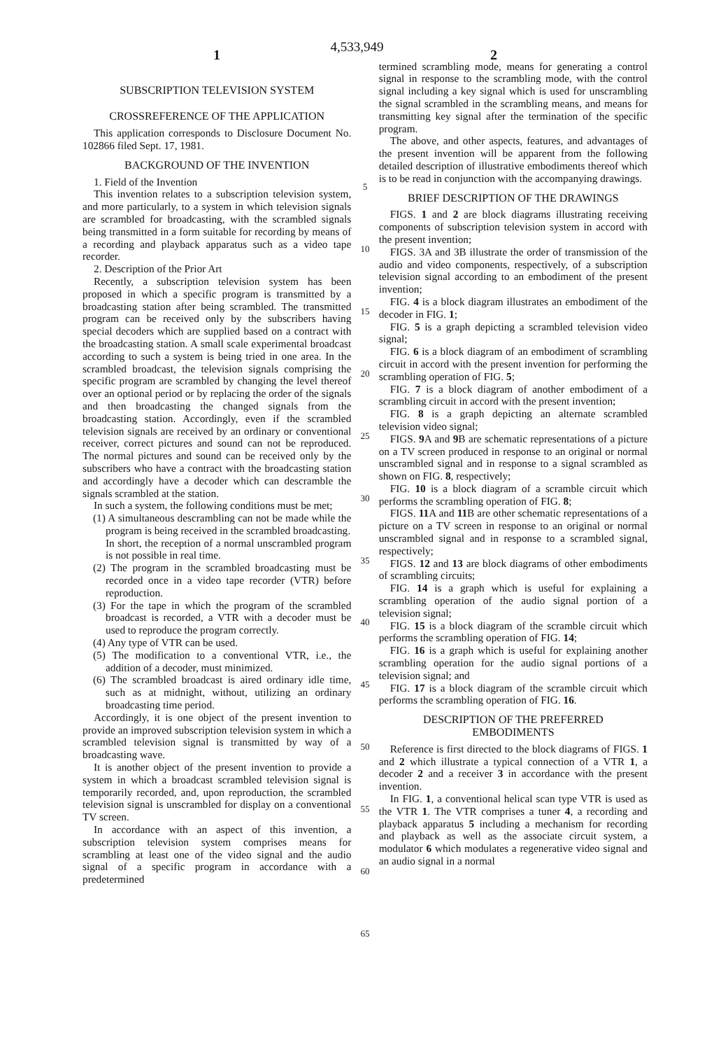4,533,949
1 2
SUBSCRIPTION TELEVISION SYSTEM
CROSSREFERENCE OF THE APPLICATION
This application corresponds to Disclosure Document No. 102866 filed Sept. 17, 1981.
BACKGROUND OF THE INVENTION
1. Field of the Invention
This invention relates to a subscription television system, and more particularly, to a system in which television signals are scrambled for broadcasting, with the scrambled signals being transmitted in a form suitable for recording by means of a recording and playback apparatus such as a video tape recorder.
2. Description of the Prior Art
Recently, a subscription television system has been proposed in which a specific program is transmitted by a broadcasting station after being scrambled. The transmitted program can be received only by the subscribers having special decoders which are supplied based on a contract with the broadcasting station. A small scale experimental broadcast according to such a system is being tried in one area. In the scrambled broadcast, the television signals comprising the specific program are scrambled by changing the level thereof over an optional period or by replacing the order of the signals and then broadcasting the changed signals from the broadcasting station. Accordingly, even if the scrambled television signals are received by an ordinary or conventional receiver, correct pictures and sound can not be reproduced. The normal pictures and sound can be received only by the subscribers who have a contract with the broadcasting station and accordingly have a decoder which can descramble the signals scrambled at the station.
In such a system, the following conditions must be met;
(1) A simultaneous descrambling can not be made while the program is being received in the scrambled broadcasting.
In short, the reception of a normal unscrambled program is not possible in real time.
(2) The program in the scrambled broadcasting must be recorded once in a video tape recorder (VTR) before reproduction.
(3) For the tape in which the program of the scrambled broadcast is recorded, a VTR with a decoder must be used to reproduce the program correctly.
(4) Any type of VTR can be used.
(5) The modification to a conventional VTR, i.e., the addition of a decoder, must minimized.
(6) The scrambled broadcast is aired ordinary idle time, such as at midnight, without, utilizing an ordinary broadcasting time period.
Accordingly, it is one object of the present invention to provide an improved subscription television system in which a scrambled television signal is transmitted by way of a broadcasting wave.
It is another object of the present invention to provide a system in which a broadcast scrambled television signal is temporarily recorded, and, upon reproduction, the scrambled television signal is unscrambled for display on a conventional TV screen.
In accordance with an aspect of this invention, a subscription television system comprises means for scrambling at least one of the video signal and the audio signal of a specific program in accordance with a predetermined
5
10
15
20
25
30
35
40
45
50
55
60
65
termined scrambling mode, means for generating a control signal in response to the scrambling mode, with the control signal including a key signal which is used for unscrambling the signal scrambled in the scrambling means, and means for transmitting key signal after the termination of the specific program.
The above, and other aspects, features, and advantages of the present invention will be apparent from the following detailed description of illustrative embodiments thereof which is to be read in conjunction with the accompanying drawings.
BRIEF DESCRIPTION OF THE DRAWINGS
FIGS. 1 and 2 are block diagrams illustrating receiving components of subscription television system in accord with the present invention;
FIGS. 3A and 3B illustrate the order of transmission of the audio and video components, respectively, of a subscription television signal according to an embodiment of the present invention;
FIG. 4 is a block diagram illustrates an embodiment of the decoder in FIG. 1;
FIG. 5 is a graph depicting a scrambled television video signal;
FIG. 6 is a block diagram of an embodiment of scrambling circuit in accord with the present invention for performing the scrambling operation of FIG. 5;
FIG. 7 is a block diagram of another embodiment of a scrambling circuit in accord with the present invention;
FIG. 8 is a graph depicting an alternate scrambled television video signal;
FIGS. 9 A and 9 B are schematic representations of a picture on a TV screen produced in response to an original or normal unscrambled signal and in response to a signal scrambled as shown on FIG. 8, respectively;
FIG. 10 is a block diagram of a scramble circuit which performs the scrambling operation of FIG. 8;
FIGS. 11 A and 11 B are other schematic representations of a picture on a TV screen in response to an original or normal unscrambled signal and in response to a scrambled signal, respectively;
FIGS. 12 and 13 are block diagrams of other embodiments of scrambling circuits;
FIG. 14 is a graph which is useful for explaining a scrambling operation of the audio signal portion of a television signal;
FIG. 15 is a block diagram of the scramble circuit which performs the scrambling operation of FIG. 14;
FIG. 16 is a graph which is useful for explaining another scrambling operation for the audio signal portions of a television signal; and
FIG. 17 is a block diagram of the scramble circuit which performs the scrambling operation of FIG. 16.
DESCRIPTION OF THE PREFERRED
EMBODIMENTS
Reference is first directed to the block diagrams of FIGS. 1 and 2 which illustrate a typical connection of a VTR 1, a decoder 2 and a receiver 3 in accordance with the present invention.
In FIG. 1, a conventional helical scan type VTR is used as the VTR 1. The VTR comprises a tuner 4, a recording and playback apparatus 5 including a mechanism for recording and playback as well as the associate circuit system, a modulator 6 which modulates a regenerative video signal and an audio signal in a normal